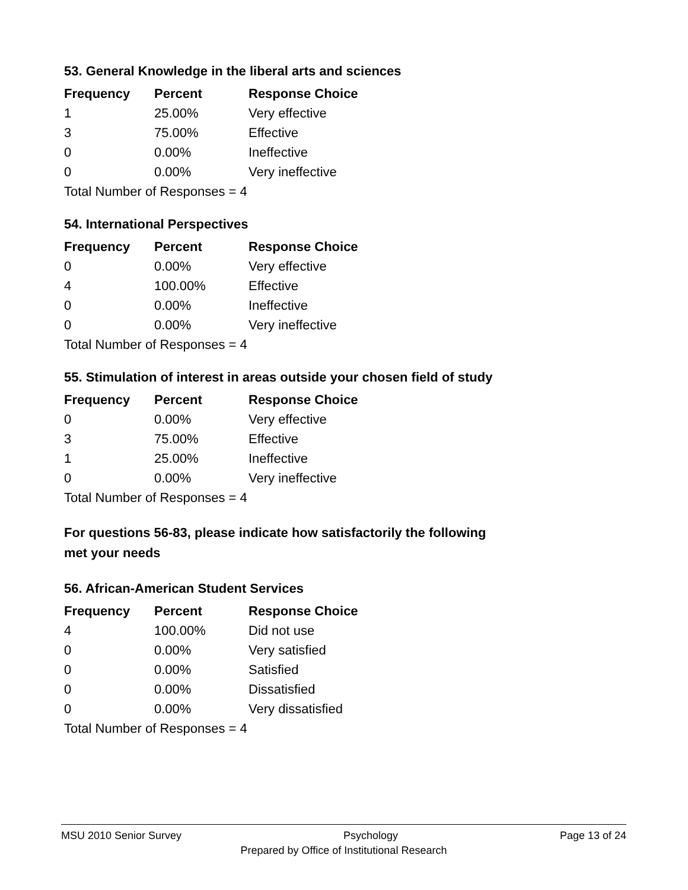53. General Knowledge in the liberal arts and sciences
| Frequency | Percent | Response Choice |
| --- | --- | --- |
| 1 | 25.00% | Very effective |
| 3 | 75.00% | Effective |
| 0 | 0.00% | Ineffective |
| 0 | 0.00% | Very ineffective |
| Total Number of Responses = 4 | | |
54. International Perspectives
| Frequency | Percent | Response Choice |
| --- | --- | --- |
| 0 | 0.00% | Very effective |
| 4 | 100.00% | Effective |
| 0 | 0.00% | Ineffective |
| 0 | 0.00% | Very ineffective |
| Total Number of Responses = 4 | | |
55. Stimulation of interest in areas outside your chosen field of study
| Frequency | Percent | Response Choice |
| --- | --- | --- |
| 0 | 0.00% | Very effective |
| 3 | 75.00% | Effective |
| 1 | 25.00% | Ineffective |
| 0 | 0.00% | Very ineffective |
| Total Number of Responses = 4 | | |
For questions 56-83, please indicate how satisfactorily the following
met your needs
56. African-American Student Services
| Frequency | Percent | Response Choice |
| --- | --- | --- |
| 4 | 100.00% | Did not use |
| 0 | 0.00% | Very satisfied |
| 0 | 0.00% | Satisfied |
| 0 | 0.00% | Dissatisfied |
| 0 | 0.00% | Very dissatisfied |
| Total Number of Responses = 4 | | |
MSU 2010 Senior Survey Psychology Page 13 of 24
Prepared by Office of Institutional Research